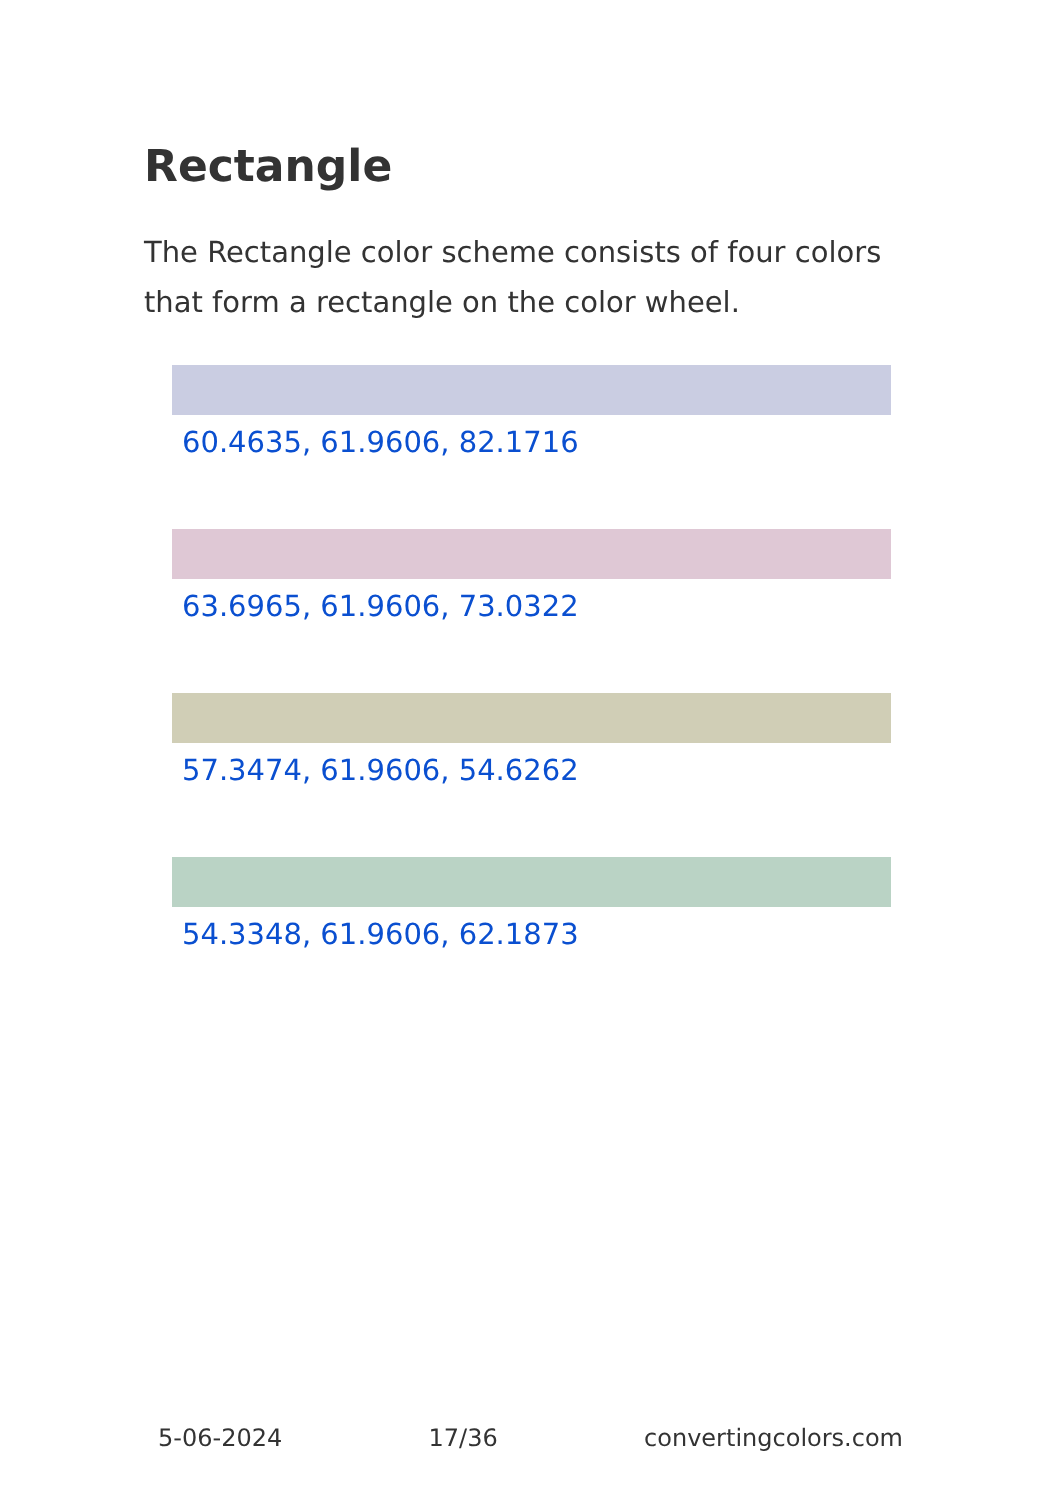Rectangle
The Rectangle color scheme consists of four colors that form a rectangle on the color wheel.
60.4635, 61.9606, 82.1716
63.6965, 61.9606, 73.0322
57.3474, 61.9606, 54.6262
54.3348, 61.9606, 62.1873
5-06-2024 17/36 convertingcolors.com